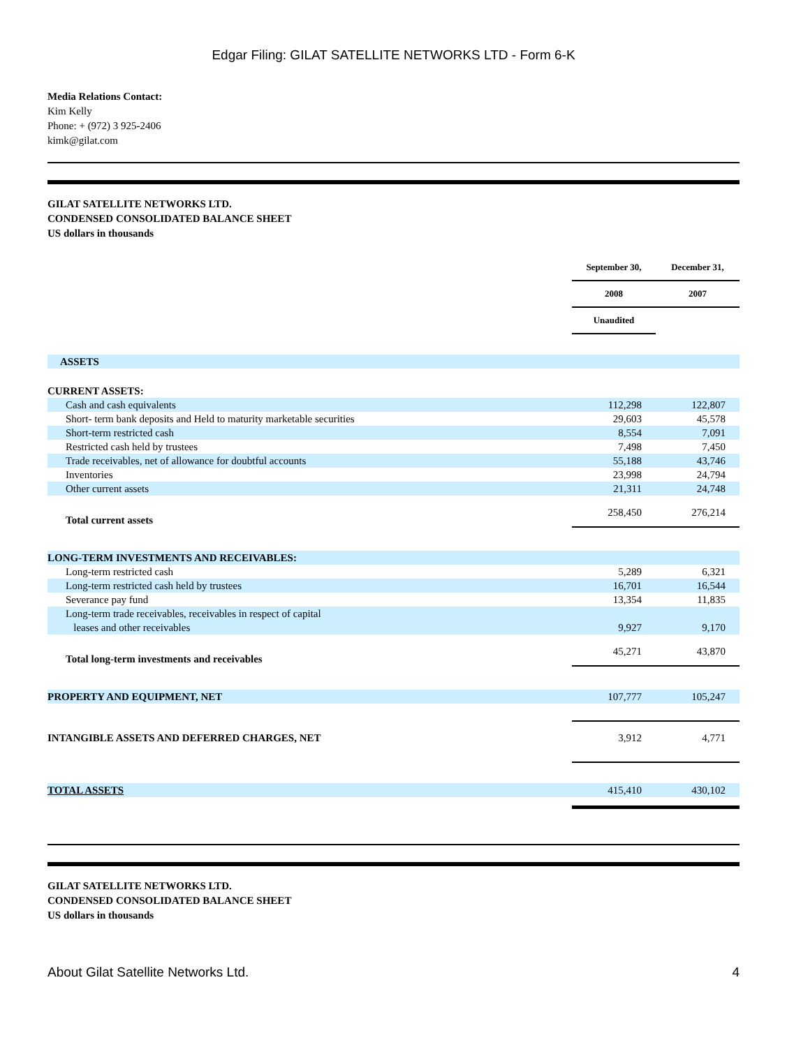Edgar Filing: GILAT SATELLITE NETWORKS LTD - Form 6-K
Media Relations Contact:
Kim Kelly
Phone: + (972) 3 925-2406
kimk@gilat.com
GILAT SATELLITE NETWORKS LTD.
CONDENSED CONSOLIDATED BALANCE SHEET
US dollars in thousands
| | September 30, | December 31, |
| | 2008 | 2007 |
| | Unaudited | |
| ASSETS | | |
| CURRENT ASSETS: | | |
| Cash and cash equivalents | 112,298 | 122,807 |
| Short- term bank deposits and Held to maturity marketable securities | 29,603 | 45,578 |
| Short-term restricted cash | 8,554 | 7,091 |
| Restricted cash held by trustees | 7,498 | 7,450 |
| Trade receivables, net of allowance for doubtful accounts | 55,188 | 43,746 |
| Inventories | 23,998 | 24,794 |
| Other current assets | 21,311 | 24,748 |
| Total current assets | 258,450 | 276,214 |
| LONG-TERM INVESTMENTS AND RECEIVABLES: | | |
| Long-term restricted cash | 5,289 | 6,321 |
| Long-term restricted cash held by trustees | 16,701 | 16,544 |
| Severance pay fund | 13,354 | 11,835 |
| Long-term trade receivables, receivables in respect of capital leases and other receivables | 9,927 | 9,170 |
| Total long-term investments and receivables | 45,271 | 43,870 |
| PROPERTY AND EQUIPMENT, NET | 107,777 | 105,247 |
| INTANGIBLE ASSETS AND DEFERRED CHARGES, NET | 3,912 | 4,771 |
| TOTAL ASSETS | 415,410 | 430,102 |
GILAT SATELLITE NETWORKS LTD.
CONDENSED CONSOLIDATED BALANCE SHEET
US dollars in thousands
About Gilat Satellite Networks Ltd. 4